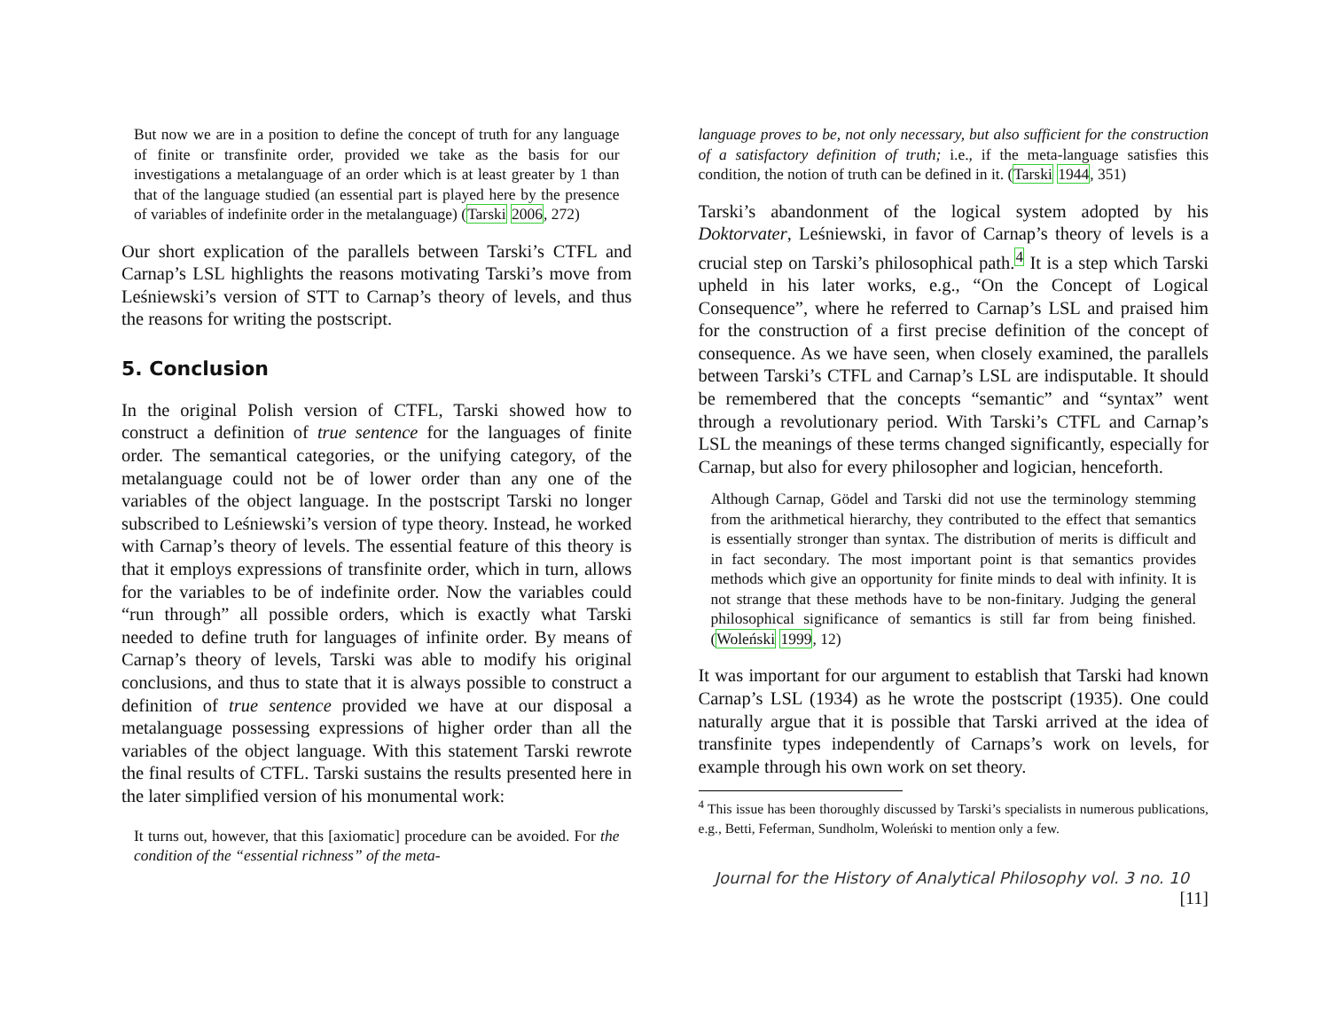But now we are in a position to define the concept of truth for any language of finite or transfinite order, provided we take as the basis for our investigations a metalanguage of an order which is at least greater by 1 than that of the language studied (an essential part is played here by the presence of variables of indefinite order in the metalanguage) (Tarski 2006, 272)
Our short explication of the parallels between Tarski’s CTFL and Carnap’s LSL highlights the reasons motivating Tarski’s move from Leśniewski’s version of STT to Carnap’s theory of levels, and thus the reasons for writing the postscript.
5. Conclusion
In the original Polish version of CTFL, Tarski showed how to construct a definition of true sentence for the languages of finite order. The semantical categories, or the unifying category, of the metalanguage could not be of lower order than any one of the variables of the object language. In the postscript Tarski no longer subscribed to Leśniewski’s version of type theory. Instead, he worked with Carnap’s theory of levels. The essential feature of this theory is that it employs expressions of transfinite order, which in turn, allows for the variables to be of indefinite order. Now the variables could “run through” all possible orders, which is exactly what Tarski needed to define truth for languages of infinite order. By means of Carnap’s theory of levels, Tarski was able to modify his original conclusions, and thus to state that it is always possible to construct a definition of true sentence provided we have at our disposal a metalanguage possessing expressions of higher order than all the variables of the object language. With this statement Tarski rewrote the final results of CTFL. Tarski sustains the results presented here in the later simplified version of his monumental work:
It turns out, however, that this [axiomatic] procedure can be avoided. For the condition of the “essential richness” of the meta-
language proves to be, not only necessary, but also sufficient for the construction of a satisfactory definition of truth; i.e., if the meta-language satisfies this condition, the notion of truth can be defined in it. (Tarski 1944, 351)
Tarski’s abandonment of the logical system adopted by his Doktorvater, Leśniewski, in favor of Carnap’s theory of levels is a crucial step on Tarski’s philosophical path.<sup>4</sup> It is a step which Tarski upheld in his later works, e.g., “On the Concept of Logical Consequence”, where he referred to Carnap’s LSL and praised him for the construction of a first precise definition of the concept of consequence. As we have seen, when closely examined, the parallels between Tarski’s CTFL and Carnap’s LSL are indisputable. It should be remembered that the concepts “semantic” and “syntax” went through a revolutionary period. With Tarski’s CTFL and Carnap’s LSL the meanings of these terms changed significantly, especially for Carnap, but also for every philosopher and logician, henceforth.
Although Carnap, Gödel and Tarski did not use the terminology stemming from the arithmetical hierarchy, they contributed to the effect that semantics is essentially stronger than syntax. The distribution of merits is difficult and in fact secondary. The most important point is that semantics provides methods which give an opportunity for finite minds to deal with infinity. It is not strange that these methods have to be non-finitary. Judging the general philosophical significance of semantics is still far from being finished. (Woleński 1999, 12)
It was important for our argument to establish that Tarski had known Carnap’s LSL (1934) as he wrote the postscript (1935). One could naturally argue that it is possible that Tarski arrived at the idea of transfinite types independently of Carnaps’s work on levels, for example through his own work on set theory.
<sup>4</sup> This issue has been thoroughly discussed by Tarski’s specialists in numerous publications, e.g., Betti, Feferman, Sundholm, Woleński to mention only a few.
Journal for the History of Analytical Philosophy vol. 3 no. 10 [11]